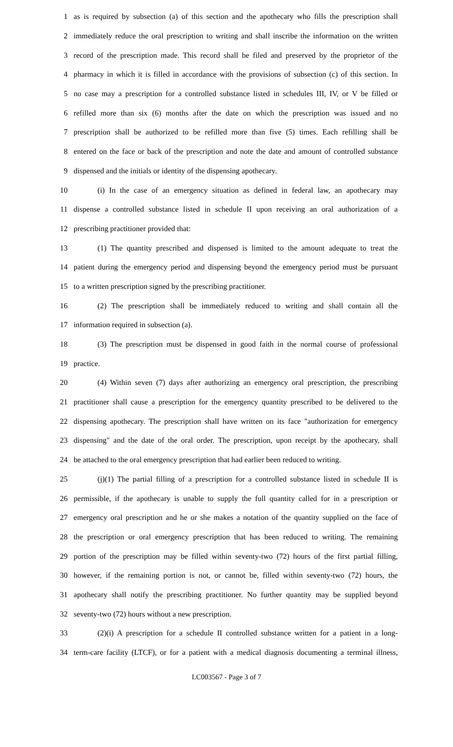1 as is required by subsection (a) of this section and the apothecary who fills the prescription shall
2 immediately reduce the oral prescription to writing and shall inscribe the information on the written
3 record of the prescription made. This record shall be filed and preserved by the proprietor of the
4 pharmacy in which it is filled in accordance with the provisions of subsection (c) of this section. In
5 no case may a prescription for a controlled substance listed in schedules III, IV, or V be filled or
6 refilled more than six (6) months after the date on which the prescription was issued and no
7 prescription shall be authorized to be refilled more than five (5) times. Each refilling shall be
8 entered on the face or back of the prescription and note the date and amount of controlled substance
9 dispensed and the initials or identity of the dispensing apothecary.
10 (i) In the case of an emergency situation as defined in federal law, an apothecary may
11 dispense a controlled substance listed in schedule II upon receiving an oral authorization of a
12 prescribing practitioner provided that:
13 (1) The quantity prescribed and dispensed is limited to the amount adequate to treat the
14 patient during the emergency period and dispensing beyond the emergency period must be pursuant
15 to a written prescription signed by the prescribing practitioner.
16 (2) The prescription shall be immediately reduced to writing and shall contain all the
17 information required in subsection (a).
18 (3) The prescription must be dispensed in good faith in the normal course of professional
19 practice.
20 (4) Within seven (7) days after authorizing an emergency oral prescription, the prescribing
21 practitioner shall cause a prescription for the emergency quantity prescribed to be delivered to the
22 dispensing apothecary. The prescription shall have written on its face "authorization for emergency
23 dispensing" and the date of the oral order. The prescription, upon receipt by the apothecary, shall
24 be attached to the oral emergency prescription that had earlier been reduced to writing.
25 (j)(1) The partial filling of a prescription for a controlled substance listed in schedule II is
26 permissible, if the apothecary is unable to supply the full quantity called for in a prescription or
27 emergency oral prescription and he or she makes a notation of the quantity supplied on the face of
28 the prescription or oral emergency prescription that has been reduced to writing. The remaining
29 portion of the prescription may be filled within seventy-two (72) hours of the first partial filling,
30 however, if the remaining portion is not, or cannot be, filled within seventy-two (72) hours, the
31 apothecary shall notify the prescribing practitioner. No further quantity may be supplied beyond
32 seventy-two (72) hours without a new prescription.
33 (2)(i) A prescription for a schedule II controlled substance written for a patient in a long-
34 term-care facility (LTCF), or for a patient with a medical diagnosis documenting a terminal illness,
LC003567 - Page 3 of 7